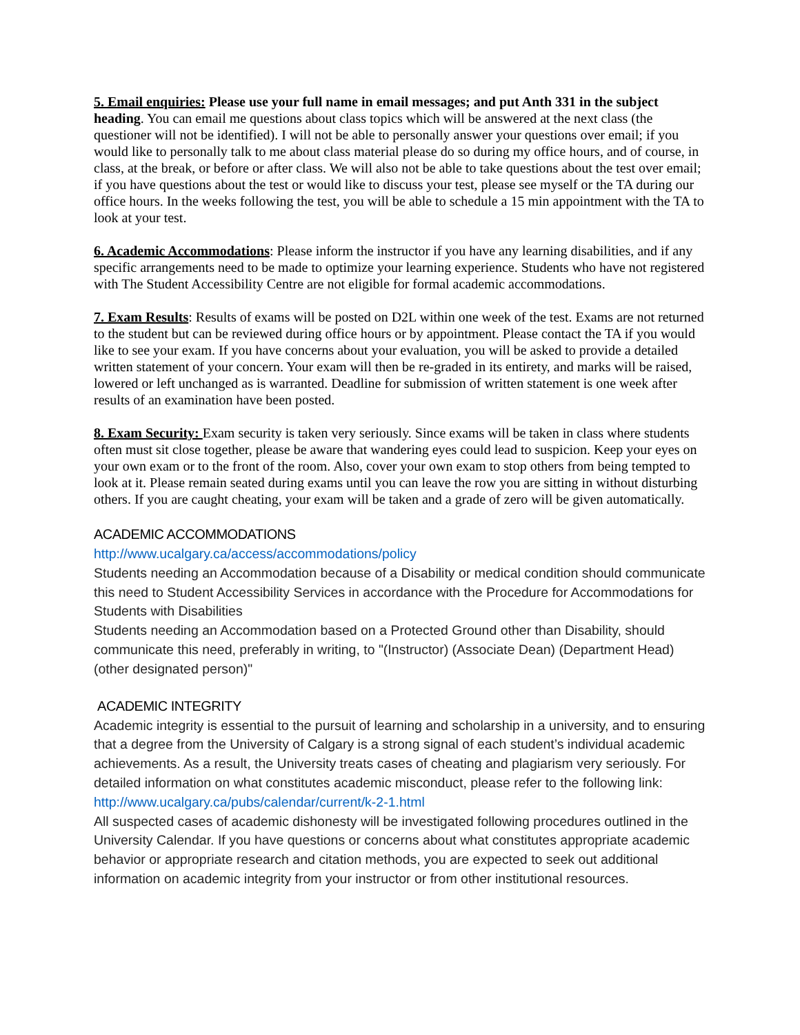5. Email enquiries: Please use your full name in email messages; and put Anth 331 in the subject heading. You can email me questions about class topics which will be answered at the next class (the questioner will not be identified). I will not be able to personally answer your questions over email; if you would like to personally talk to me about class material please do so during my office hours, and of course, in class, at the break, or before or after class. We will also not be able to take questions about the test over email; if you have questions about the test or would like to discuss your test, please see myself or the TA during our office hours. In the weeks following the test, you will be able to schedule a 15 min appointment with the TA to look at your test.
6. Academic Accommodations: Please inform the instructor if you have any learning disabilities, and if any specific arrangements need to be made to optimize your learning experience. Students who have not registered with The Student Accessibility Centre are not eligible for formal academic accommodations.
7. Exam Results: Results of exams will be posted on D2L within one week of the test. Exams are not returned to the student but can be reviewed during office hours or by appointment. Please contact the TA if you would like to see your exam. If you have concerns about your evaluation, you will be asked to provide a detailed written statement of your concern. Your exam will then be re-graded in its entirety, and marks will be raised, lowered or left unchanged as is warranted. Deadline for submission of written statement is one week after results of an examination have been posted.
8. Exam Security: Exam security is taken very seriously. Since exams will be taken in class where students often must sit close together, please be aware that wandering eyes could lead to suspicion. Keep your eyes on your own exam or to the front of the room. Also, cover your own exam to stop others from being tempted to look at it. Please remain seated during exams until you can leave the row you are sitting in without disturbing others. If you are caught cheating, your exam will be taken and a grade of zero will be given automatically.
ACADEMIC ACCOMMODATIONS
http://www.ucalgary.ca/access/accommodations/policy
Students needing an Accommodation because of a Disability or medical condition should communicate this need to Student Accessibility Services in accordance with the Procedure for Accommodations for Students with Disabilities
Students needing an Accommodation based on a Protected Ground other than Disability, should communicate this need, preferably in writing, to "(Instructor) (Associate Dean) (Department Head) (other designated person)"
ACADEMIC INTEGRITY
Academic integrity is essential to the pursuit of learning and scholarship in a university, and to ensuring that a degree from the University of Calgary is a strong signal of each student’s individual academic achievements. As a result, the University treats cases of cheating and plagiarism very seriously. For detailed information on what constitutes academic misconduct, please refer to the following link: http://www.ucalgary.ca/pubs/calendar/current/k-2-1.html
All suspected cases of academic dishonesty will be investigated following procedures outlined in the University Calendar. If you have questions or concerns about what constitutes appropriate academic behavior or appropriate research and citation methods, you are expected to seek out additional information on academic integrity from your instructor or from other institutional resources.